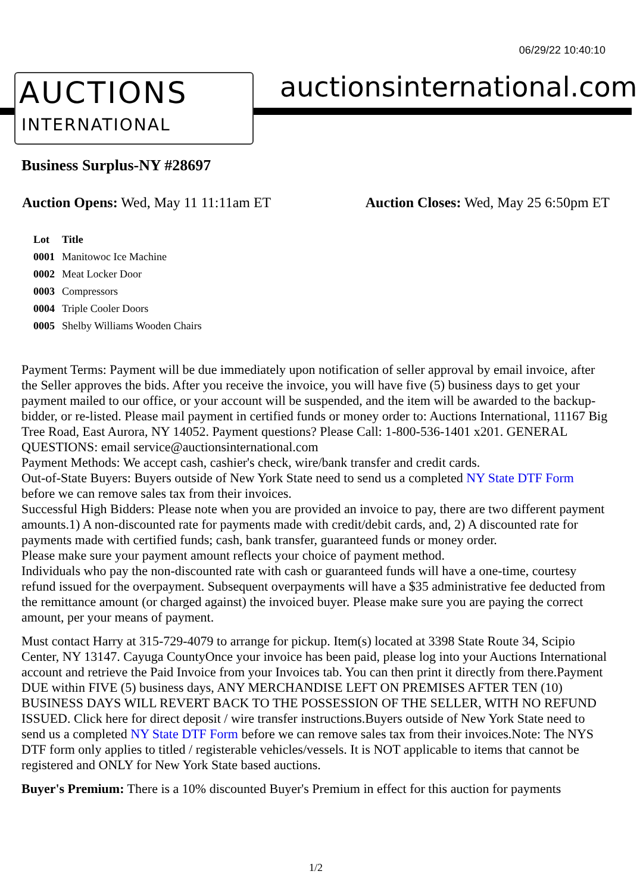06/29/22 10:40:10
AUCTIONS
INTERNATIONAL
auctionsinternational.com
Business Surplus-NY #28697
Auction Opens: Wed, May 11 11:11am ET Auction Closes: Wed, May 25 6:50pm ET
| Lot | Title |
| --- | --- |
| 0001 | Manitowoc Ice Machine |
| 0002 | Meat Locker Door |
| 0003 | Compressors |
| 0004 | Triple Cooler Doors |
| 0005 | Shelby Williams Wooden Chairs |
Payment Terms: Payment will be due immediately upon notification of seller approval by email invoice, after the Seller approves the bids. After you receive the invoice, you will have five (5) business days to get your payment mailed to our office, or your account will be suspended, and the item will be awarded to the backup-bidder, or re-listed. Please mail payment in certified funds or money order to: Auctions International, 11167 Big Tree Road, East Aurora, NY 14052. Payment questions? Please Call: 1-800-536-1401 x201. GENERAL QUESTIONS: email service@auctionsinternational.com
Payment Methods: We accept cash, cashier's check, wire/bank transfer and credit cards.
Out-of-State Buyers: Buyers outside of New York State need to send us a completed NY State DTF Form before we can remove sales tax from their invoices.
Successful High Bidders: Please note when you are provided an invoice to pay, there are two different payment amounts.1) A non-discounted rate for payments made with credit/debit cards, and, 2) A discounted rate for payments made with certified funds; cash, bank transfer, guaranteed funds or money order.
Please make sure your payment amount reflects your choice of payment method.
Individuals who pay the non-discounted rate with cash or guaranteed funds will have a one-time, courtesy refund issued for the overpayment. Subsequent overpayments will have a $35 administrative fee deducted from the remittance amount (or charged against) the invoiced buyer. Please make sure you are paying the correct amount, per your means of payment.
Must contact Harry at 315-729-4079 to arrange for pickup. Item(s) located at 3398 State Route 34, Scipio Center, NY 13147. Cayuga CountyOnce your invoice has been paid, please log into your Auctions International account and retrieve the Paid Invoice from your Invoices tab. You can then print it directly from there.Payment DUE within FIVE (5) business days, ANY MERCHANDISE LEFT ON PREMISES AFTER TEN (10) BUSINESS DAYS WILL REVERT BACK TO THE POSSESSION OF THE SELLER, WITH NO REFUND ISSUED. Click here for direct deposit / wire transfer instructions.Buyers outside of New York State need to send us a completed NY State DTF Form before we can remove sales tax from their invoices.Note: The NYS DTF form only applies to titled / registerable vehicles/vessels. It is NOT applicable to items that cannot be registered and ONLY for New York State based auctions.
Buyer's Premium: There is a 10% discounted Buyer's Premium in effect for this auction for payments
1/2